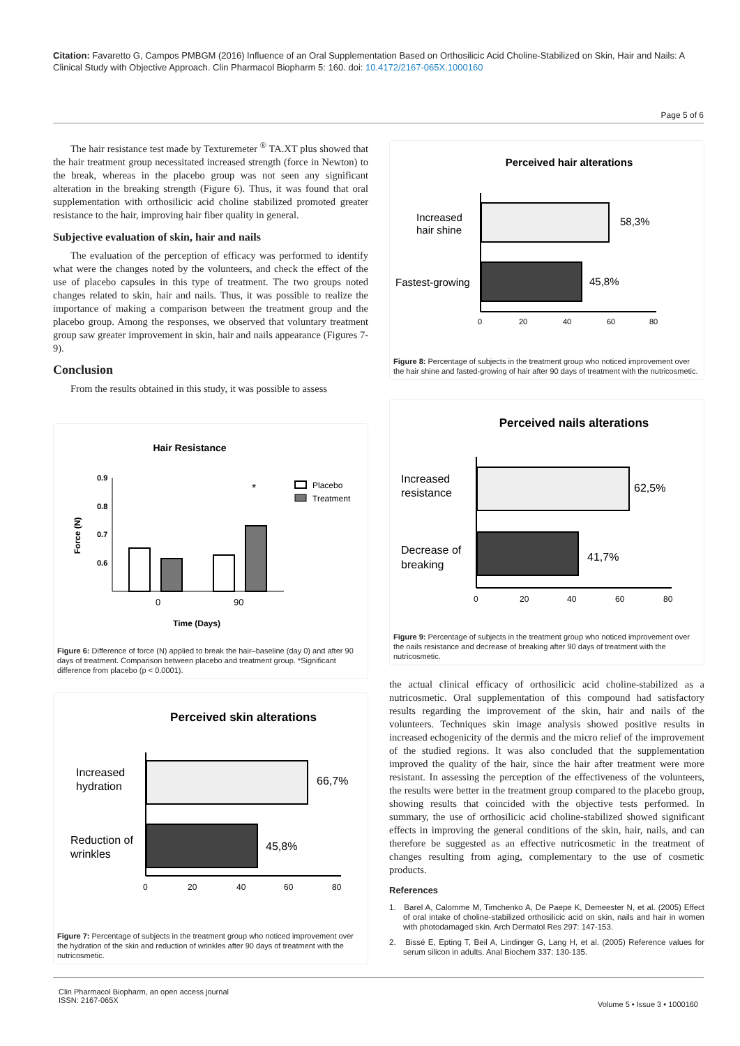Citation: Favaretto G, Campos PMBGM (2016) Influence of an Oral Supplementation Based on Orthosilicic Acid Choline-Stabilized on Skin, Hair and Nails: A Clinical Study with Objective Approach. Clin Pharmacol Biopharm 5: 160. doi: 10.4172/2167-065X.1000160
Page 5 of 6
The hair resistance test made by Texturemeter <sup>®</sup> TA.XT plus showed that the hair treatment group necessitated increased strength (force in Newton) to the break, whereas in the placebo group was not seen any significant alteration in the breaking strength (Figure 6). Thus, it was found that oral supplementation with orthosilicic acid choline stabilized promoted greater resistance to the hair, improving hair fiber quality in general.
Subjective evaluation of skin, hair and nails
The evaluation of the perception of efficacy was performed to identify what were the changes noted by the volunteers, and check the effect of the use of placebo capsules in this type of treatment. The two groups noted changes related to skin, hair and nails. Thus, it was possible to realize the importance of making a comparison between the treatment group and the placebo group. Among the responses, we observed that voluntary treatment group saw greater improvement in skin, hair and nails appearance (Figures 7-9).
Conclusion
From the results obtained in this study, it was possible to assess
Hair Resistance
0.9
0.8
0.7
0.6
Force (N)
0
90
Time (Days)
*
Placebo
Treatment
Figure 6: Difference of force (N) applied to break the hair–baseline (day 0) and after 90 days of treatment. Comparison between placebo and treatment group. *Significant difference from placebo (p < 0.0001).
Perceived skin alterations
Increased
hydration
Reduction of
wrinkles
66,7%
45,8%
0
20
40
60
80
Figure 7: Percentage of subjects in the treatment group who noticed improvement over the hydration of the skin and reduction of wrinkles after 90 days of treatment with the nutricosmetic.
Perceived hair alterations
Increased
hair shine
Fastest-growing
58,3%
45,8%
0
20
40
60
80
Figure 8: Percentage of subjects in the treatment group who noticed improvement over the hair shine and fasted-growing of hair after 90 days of treatment with the nutricosmetic.
Perceived nails alterations
Increased
resistance
Decrease of
breaking
62,5%
41,7%
0
20
40
60
80
Figure 9: Percentage of subjects in the treatment group who noticed improvement over the nails resistance and decrease of breaking after 90 days of treatment with the nutricosmetic.
the actual clinical efficacy of orthosilicic acid choline-stabilized as a nutricosmetic. Oral supplementation of this compound had satisfactory results regarding the improvement of the skin, hair and nails of the volunteers. Techniques skin image analysis showed positive results in increased echogenicity of the dermis and the micro relief of the improvement of the studied regions. It was also concluded that the supplementation improved the quality of the hair, since the hair after treatment were more resistant. In assessing the perception of the effectiveness of the volunteers, the results were better in the treatment group compared to the placebo group, showing results that coincided with the objective tests performed. In summary, the use of orthosilicic acid choline-stabilized showed significant effects in improving the general conditions of the skin, hair, nails, and can therefore be suggested as an effective nutricosmetic in the treatment of changes resulting from aging, complementary to the use of cosmetic products.
References
1. Barel A, Calomme M, Timchenko A, De Paepe K, Demeester N, et al. (2005) Effect of oral intake of choline-stabilized orthosilicic acid on skin, nails and hair in women with photodamaged skin. Arch Dermatol Res 297: 147-153.
2. Bissé E, Epting T, Beil A, Lindinger G, Lang H, et al. (2005) Reference values for serum silicon in adults. Anal Biochem 337: 130-135.
Clin Pharmacol Biopharm, an open access journal
ISSN: 2167-065X
Volume 5 • Issue 3 • 1000160